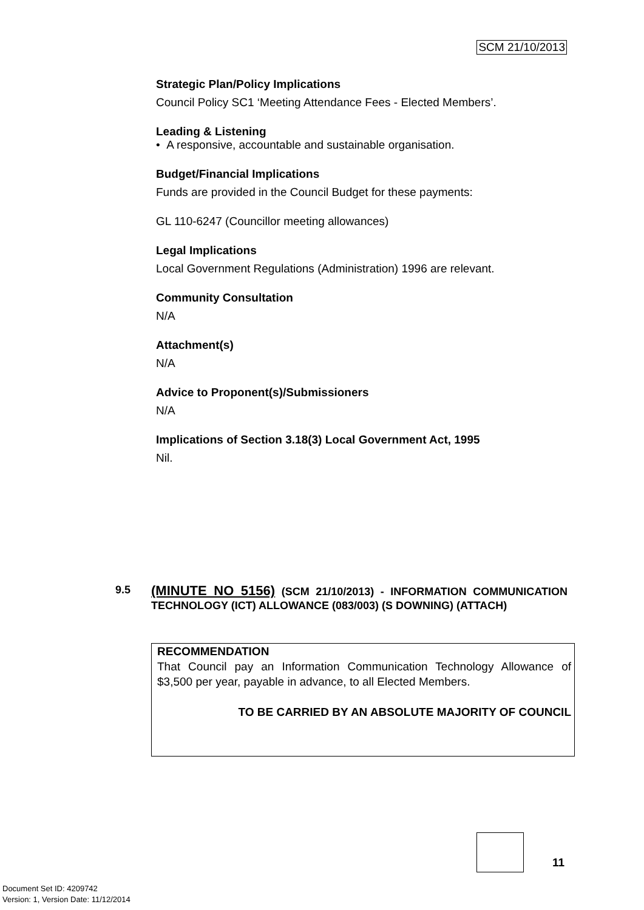SCM 21/10/2013
Strategic Plan/Policy Implications
Council Policy SC1 ‘Meeting Attendance Fees - Elected Members’.
Leading & Listening
• A responsive, accountable and sustainable organisation.
Budget/Financial Implications
Funds are provided in the Council Budget for these payments:
GL 110-6247 (Councillor meeting allowances)
Legal Implications
Local Government Regulations (Administration) 1996 are relevant.
Community Consultation
N/A
Attachment(s)
N/A
Advice to Proponent(s)/Submissioners
N/A
Implications of Section 3.18(3) Local Government Act, 1995
Nil.
9.5
(MINUTE NO 5156) (SCM 21/10/2013) - INFORMATION COMMUNICATION TECHNOLOGY (ICT) ALLOWANCE (083/003) (S DOWNING) (ATTACH)
RECOMMENDATION
That Council pay an Information Communication Technology Allowance of $3,500 per year, payable in advance, to all Elected Members.
TO BE CARRIED BY AN ABSOLUTE MAJORITY OF COUNCIL
11
Document Set ID: 4209742
Version: 1, Version Date: 11/12/2014